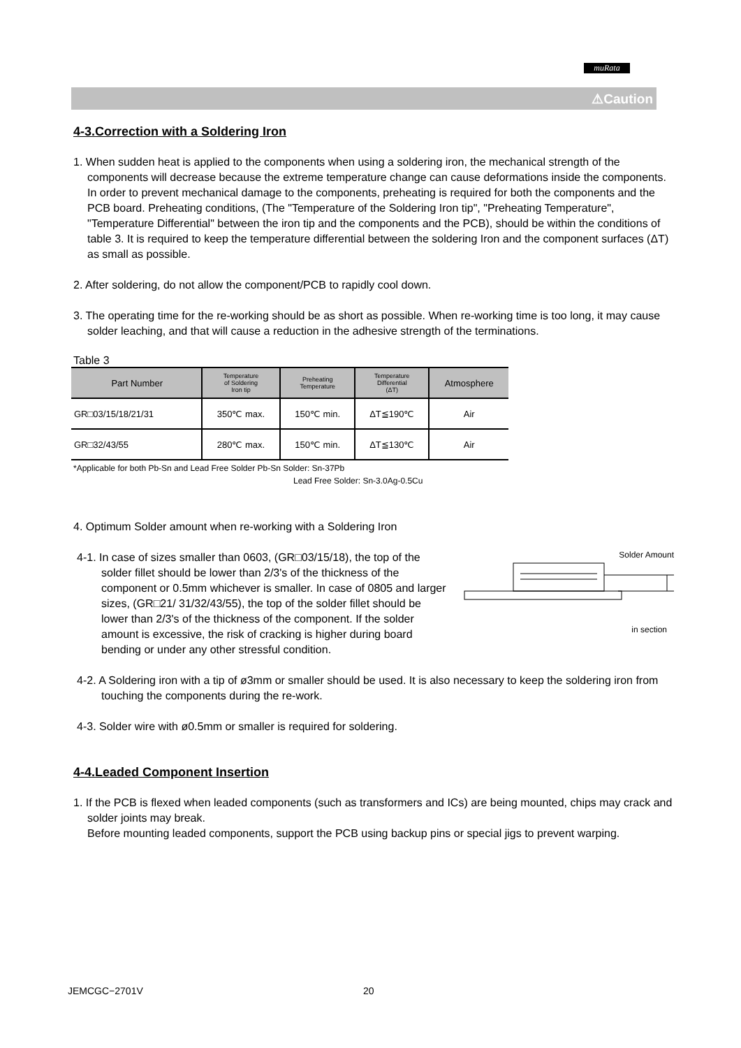muRata
⚠Caution
4-3.Correction with a Soldering Iron
1. When sudden heat is applied to the components when using a soldering iron, the mechanical strength of the components will decrease because the extreme temperature change can cause deformations inside the components. In order to prevent mechanical damage to the components, preheating is required for both the components and the PCB board. Preheating conditions, (The "Temperature of the Soldering Iron tip", "Preheating Temperature", "Temperature Differential" between the iron tip and the components and the PCB), should be within the conditions of table 3. It is required to keep the temperature differential between the soldering Iron and the component surfaces (ΔT) as small as possible.
2. After soldering, do not allow the component/PCB to rapidly cool down.
3. The operating time for the re-working should be as short as possible. When re-working time is too long, it may cause solder leaching, and that will cause a reduction in the adhesive strength of the terminations.
Table 3
| Part Number | Temperature of Soldering Iron tip | Preheating Temperature | Temperature Differential (ΔT) | Atmosphere |
| --- | --- | --- | --- | --- |
| GR□03/15/18/21/31 | 350℃ max. | 150℃ min. | ΔT≦190℃ | Air |
| GR□32/43/55 | 280℃ max. | 150℃ min. | ΔT≦130℃ | Air |
*Applicable for both Pb-Sn and Lead Free Solder Pb-Sn Solder: Sn-37Pb
Lead Free Solder: Sn-3.0Ag-0.5Cu
4. Optimum Solder amount when re-working with a Soldering Iron
Solder Amount
in section
4-1. In case of sizes smaller than 0603, (GR□03/15/18), the top of the solder fillet should be lower than 2/3's of the thickness of the component or 0.5mm whichever is smaller. In case of 0805 and larger sizes, (GR□21/ 31/32/43/55), the top of the solder fillet should be lower than 2/3's of the thickness of the component. If the solder amount is excessive, the risk of cracking is higher during board bending or under any other stressful condition.
4-2. A Soldering iron with a tip of ø3mm or smaller should be used. It is also necessary to keep the soldering iron from touching the components during the re-work.
4-3. Solder wire with ø0.5mm or smaller is required for soldering.
4-4.Leaded Component Insertion
1. If the PCB is flexed when leaded components (such as transformers and ICs) are being mounted, chips may crack and solder joints may break.
Before mounting leaded components, support the PCB using backup pins or special jigs to prevent warping.
JEMCGC−2701V 20